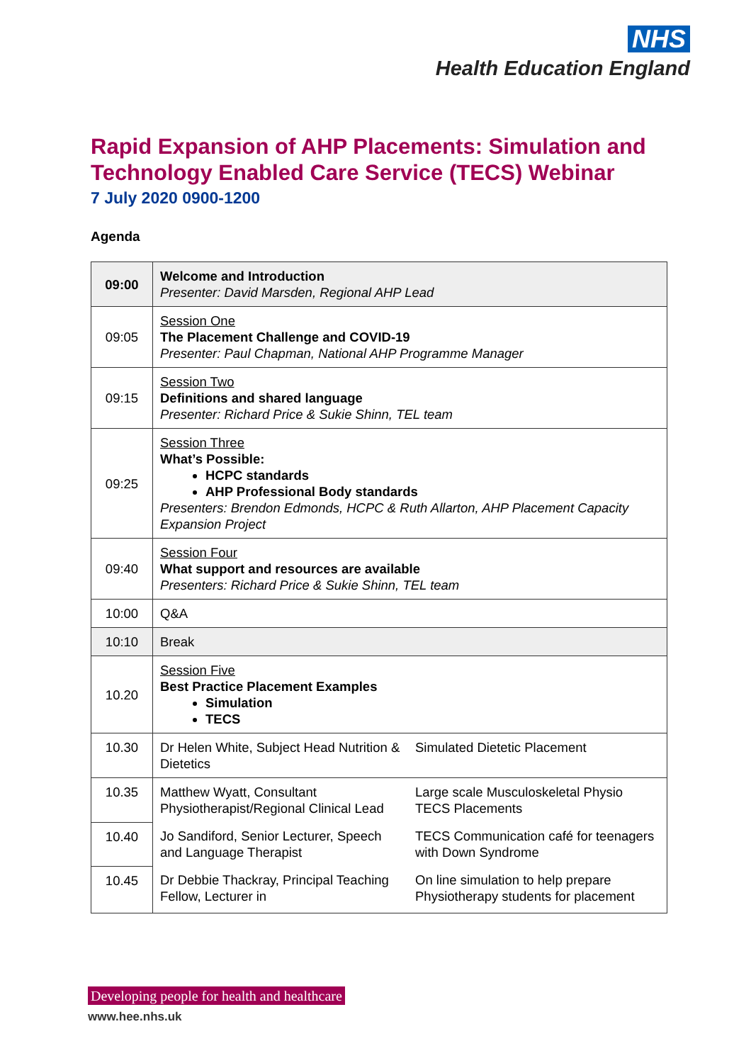NHS
Health Education England
Rapid Expansion of AHP Placements: Simulation and Technology Enabled Care Service (TECS) Webinar
7 July 2020 0900-1200
Agenda
| 09:00 | Welcome and Introduction Presenter: David Marsden, Regional AHP Lead |
| 09:05 | Session One The Placement Challenge and COVID-19 Presenter: Paul Chapman, National AHP Programme Manager |
| 09:15 | Session Two Definitions and shared language Presenter: Richard Price & Sukie Shinn, TEL team |
| 09:25 | Session Three What’s Possible: HCPC standards AHP Professional Body standards Presenters: Brendon Edmonds, HCPC & Ruth Allarton, AHP Placement Capacity Expansion Project |
| 09:40 | Session Four What support and resources are available Presenters: Richard Price & Sukie Shinn, TEL team |
| 10:00 | Q&A |
| 10:10 | Break |
| 10.20 | Session Five Best Practice Placement Examples Simulation TECS |
| 10.30 | Dr Helen White, Subject Head Nutrition & Dietetics | Simulated Dietetic Placement |
| 10.35 | Matthew Wyatt, Consultant Physiotherapist/Regional Clinical Lead | Large scale Musculoskeletal Physio TECS Placements |
| 10.40 | Jo Sandiford, Senior Lecturer, Speech and Language Therapist | TECS Communication café for teenagers with Down Syndrome |
| 10.45 | Dr Debbie Thackray, Principal Teaching Fellow, Lecturer in | On line simulation to help prepare Physiotherapy students for placement |
Developing people for health and healthcare
www.hee.nhs.uk